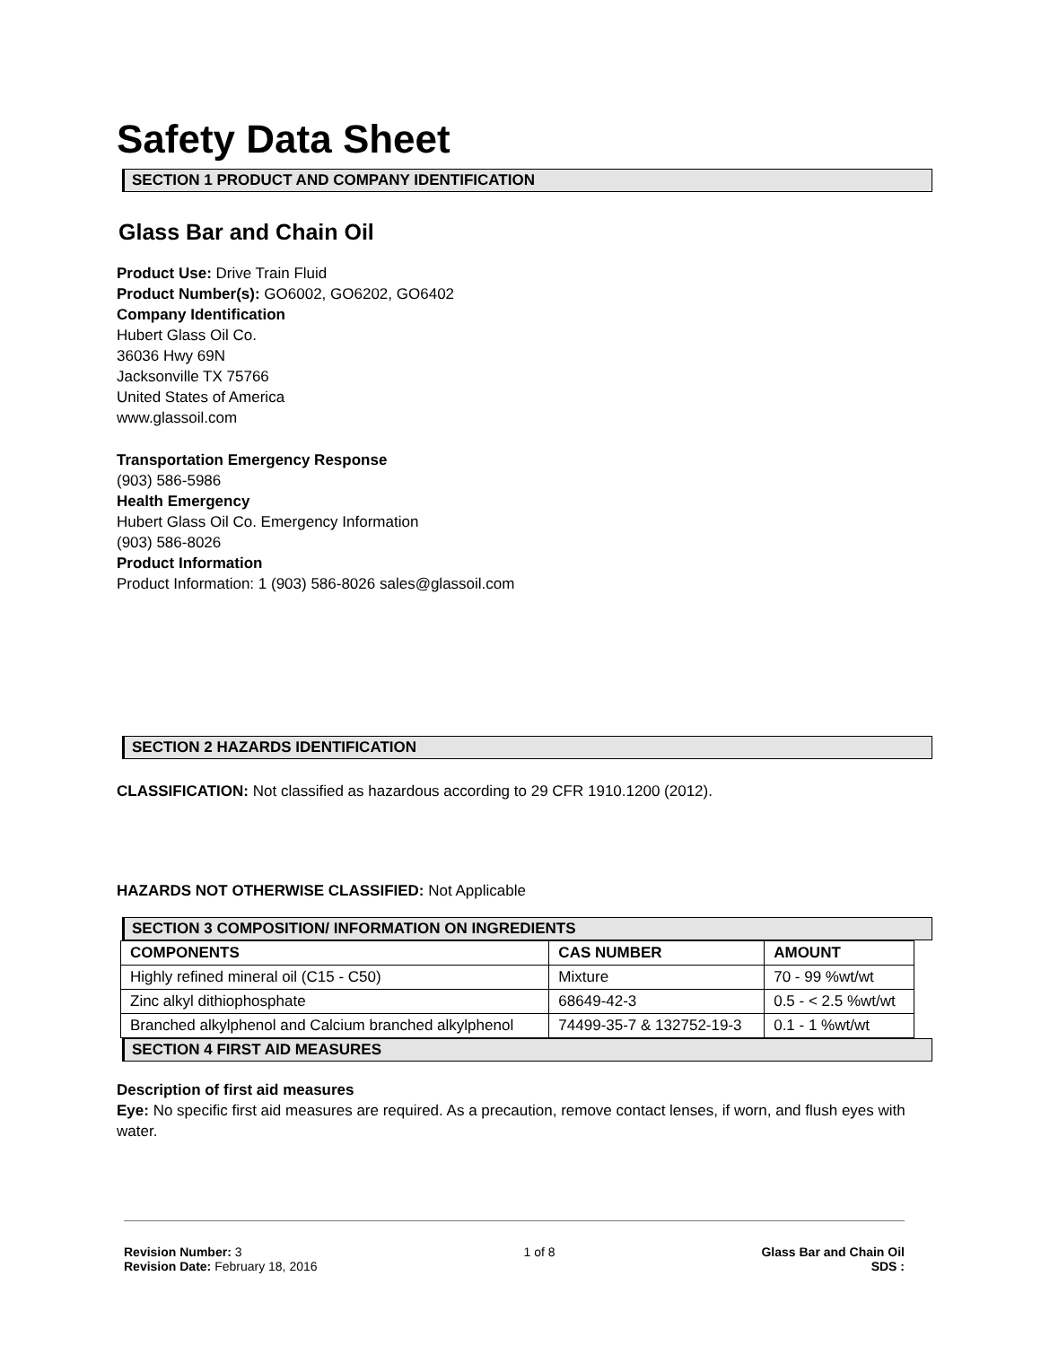Safety Data Sheet
SECTION 1 PRODUCT AND COMPANY IDENTIFICATION
Glass Bar and Chain Oil
Product Use: Drive Train Fluid
Product Number(s): GO6002, GO6202, GO6402
Company Identification
Hubert Glass Oil Co.
36036 Hwy 69N
Jacksonville TX 75766
United States of America
www.glassoil.com
Transportation Emergency Response
(903) 586-5986
Health Emergency
Hubert Glass Oil Co. Emergency Information
(903) 586-8026
Product Information
Product Information: 1 (903) 586-8026 sales@glassoil.com
SECTION 2 HAZARDS IDENTIFICATION
CLASSIFICATION: Not classified as hazardous according to 29 CFR 1910.1200 (2012).
HAZARDS NOT OTHERWISE CLASSIFIED: Not Applicable
SECTION 3 COMPOSITION/ INFORMATION ON INGREDIENTS
| COMPONENTS | CAS NUMBER | AMOUNT |
| --- | --- | --- |
| Highly refined mineral oil (C15 - C50) | Mixture | 70 - 99 %wt/wt |
| Zinc alkyl dithiophosphate | 68649-42-3 | 0.5 - < 2.5 %wt/wt |
| Branched alkylphenol and Calcium branched alkylphenol | 74499-35-7 & 132752-19-3 | 0.1 - 1 %wt/wt |
SECTION 4 FIRST AID MEASURES
Description of first aid measures
Eye: No specific first aid measures are required. As a precaution, remove contact lenses, if worn, and flush eyes with water.
Revision Number: 3
Revision Date: February 18, 2016
1 of 8 Glass Bar and Chain Oil
SDS :